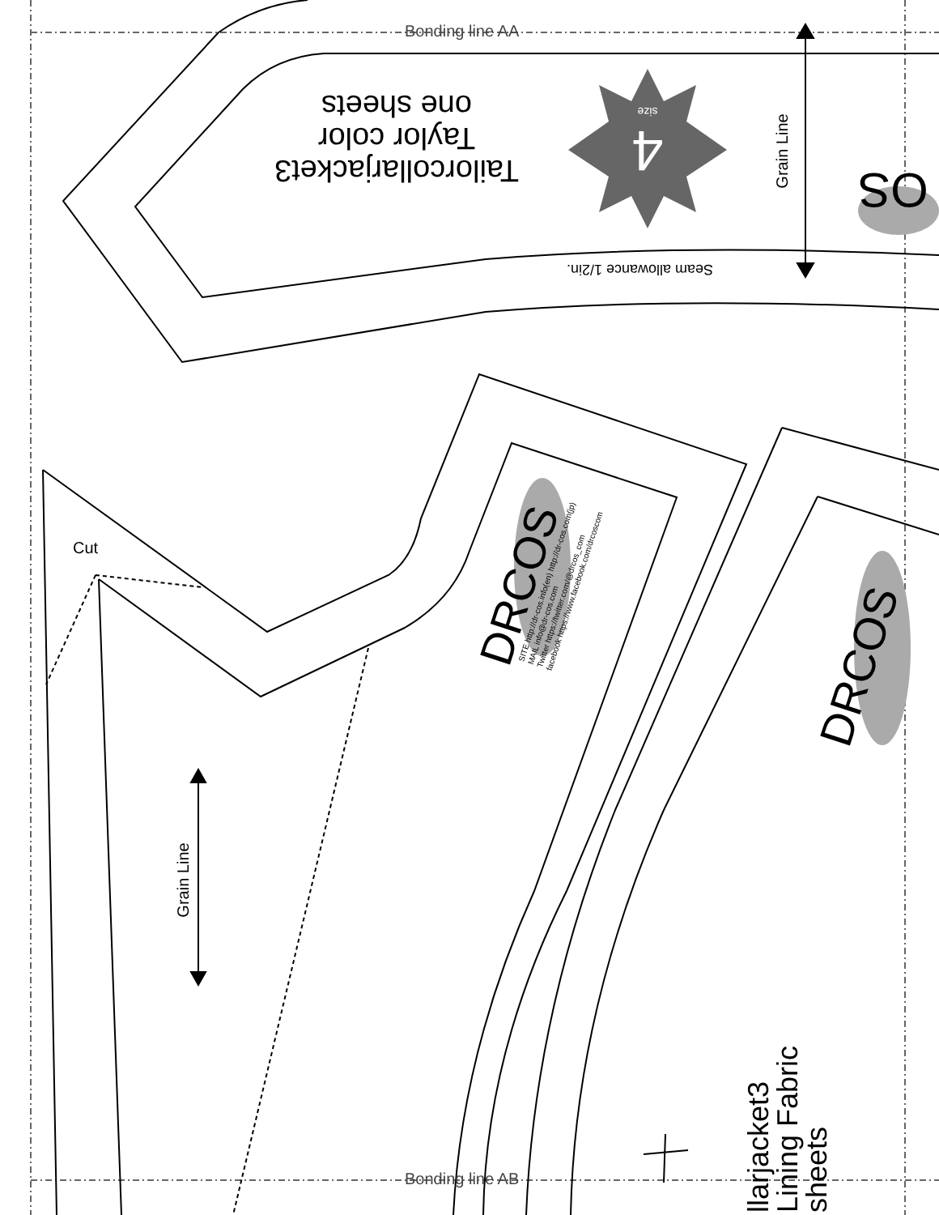Bonding line AA
Bonding line AB
Cut
Tailorcollarjacket3
Taylor color
one sheets
4
size
Seam allowance 1/2in.
Grain Line
Grain Line
OS
DRCOS
SITE http://dr-cos.info(en) http://dr-cos.com(jp)
MAIL info@dr-cos.com
Twitter https://twitter.com/@drcos_com
facebook https://www.facebook.com/drcoscom
DRCOS
llarjacket3
Lining Fabric
sheets